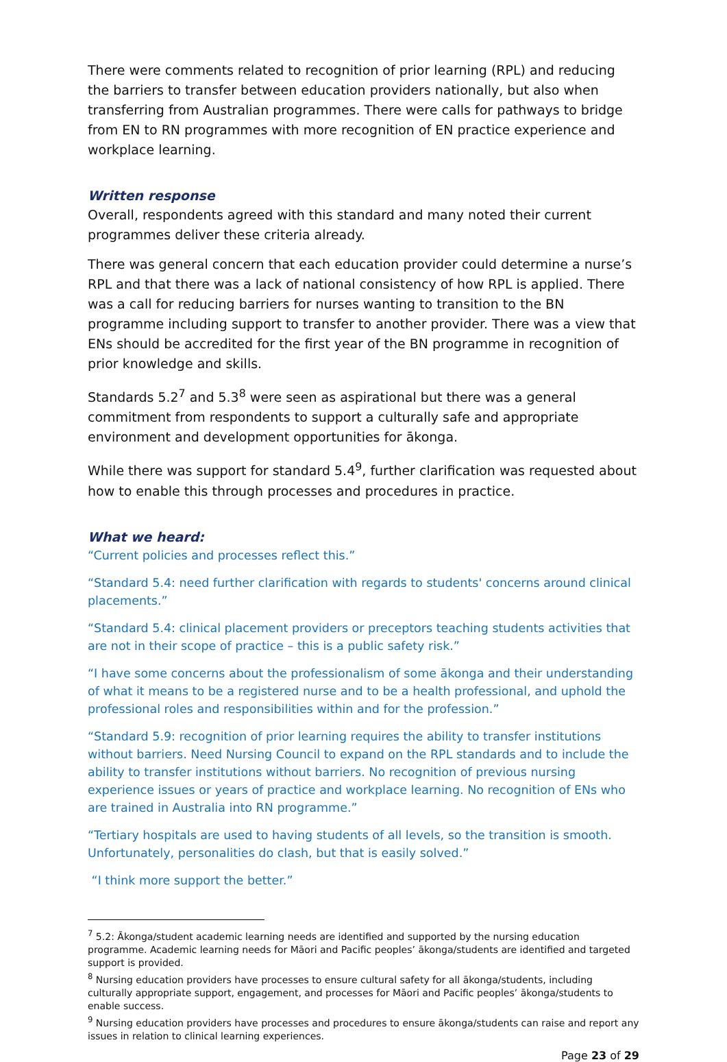There were comments related to recognition of prior learning (RPL) and reducing the barriers to transfer between education providers nationally, but also when transferring from Australian programmes. There were calls for pathways to bridge from EN to RN programmes with more recognition of EN practice experience and workplace learning.
Written response
Overall, respondents agreed with this standard and many noted their current programmes deliver these criteria already.
There was general concern that each education provider could determine a nurse’s RPL and that there was a lack of national consistency of how RPL is applied. There was a call for reducing barriers for nurses wanting to transition to the BN programme including support to transfer to another provider. There was a view that ENs should be accredited for the first year of the BN programme in recognition of prior knowledge and skills.
Standards 5.2<sup>7</sup> and 5.3<sup>8</sup> were seen as aspirational but there was a general commitment from respondents to support a culturally safe and appropriate environment and development opportunities for ākonga.
While there was support for standard 5.4<sup>9</sup>, further clarification was requested about how to enable this through processes and procedures in practice.
What we heard:
“Current policies and processes reflect this.”
“Standard 5.4: need further clarification with regards to students' concerns around clinical placements.”
“Standard 5.4: clinical placement providers or preceptors teaching students activities that are not in their scope of practice – this is a public safety risk.”
“I have some concerns about the professionalism of some ākonga and their understanding of what it means to be a registered nurse and to be a health professional, and uphold the professional roles and responsibilities within and for the profession.”
“Standard 5.9: recognition of prior learning requires the ability to transfer institutions without barriers. Need Nursing Council to expand on the RPL standards and to include the ability to transfer institutions without barriers. No recognition of previous nursing experience issues or years of practice and workplace learning. No recognition of ENs who are trained in Australia into RN programme.”
“Tertiary hospitals are used to having students of all levels, so the transition is smooth. Unfortunately, personalities do clash, but that is easily solved.”
“I think more support the better.”
<sup>7</sup> 5.2: Ākonga/student academic learning needs are identified and supported by the nursing education programme. Academic learning needs for Māori and Pacific peoples’ ākonga/students are identified and targeted support is provided.
<sup>8</sup> Nursing education providers have processes to ensure cultural safety for all ākonga/students, including culturally appropriate support, engagement, and processes for Māori and Pacific peoples’ ākonga/students to enable success.
<sup>9</sup> Nursing education providers have processes and procedures to ensure ākonga/students can raise and report any issues in relation to clinical learning experiences.
Page 23 of 29